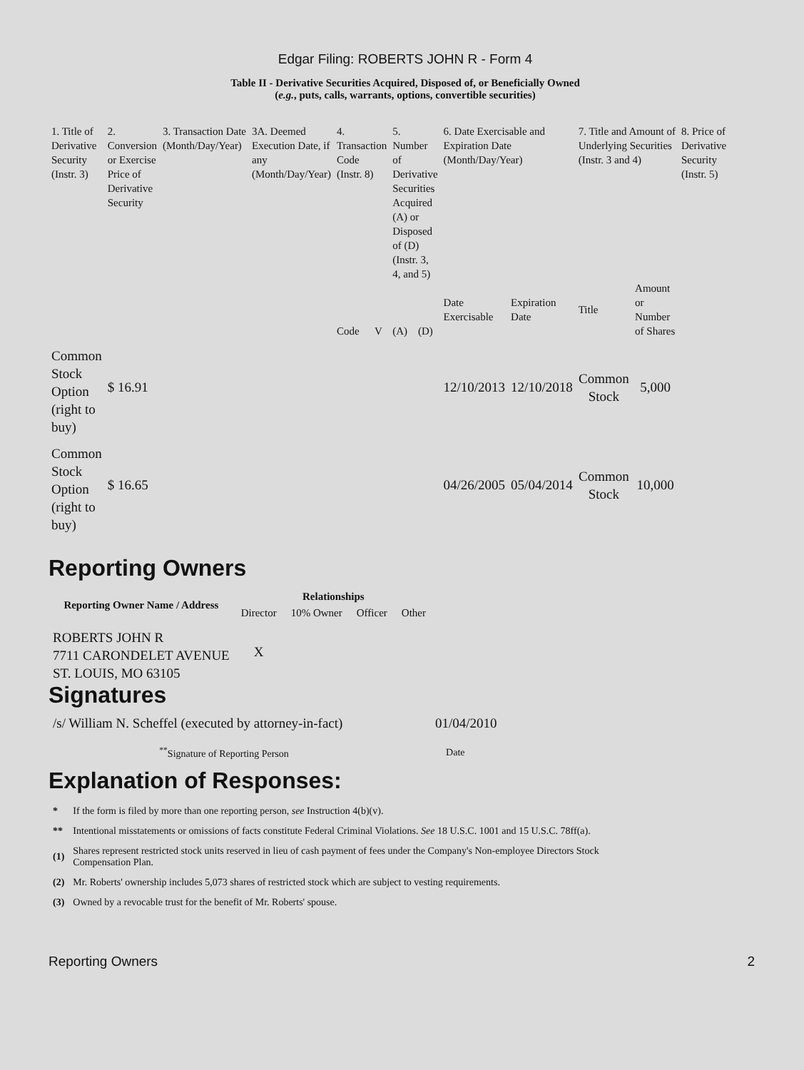Edgar Filing: ROBERTS JOHN R - Form 4
Table II - Derivative Securities Acquired, Disposed of, or Beneficially Owned
(e.g., puts, calls, warrants, options, convertible securities)
| 1. Title of Derivative Security (Instr. 3) | 2. Conversion or Exercise Price of Derivative Security | 3. Transaction Date (Month/Day/Year) | 3A. Deemed Execution Date, if any (Month/Day/Year) | 4. Transaction Code (Instr. 8) | | 5. Number of Derivative Securities Acquired (A) or Disposed of (D) (Instr. 3, 4, and 5) | | 6. Date Exercisable and Expiration Date (Month/Day/Year) | | 7. Title and Amount of Underlying Securities (Instr. 3 and 4) | | 8. Price of Derivative Security (Instr. 5) |
| | | | | Code | V | (A) | (D) | Date Exercisable | Expiration Date | Title | Amount or Number of Shares | |
| Common Stock Option (right to buy) | $ 16.91 | | | | | | | 12/10/2013 | 12/10/2018 | Common Stock | 5,000 | |
| Common Stock Option (right to buy) | $ 16.65 | | | | | | | 04/26/2005 | 05/04/2014 | Common Stock | 10,000 | |
Reporting Owners
| Reporting Owner Name / Address | Relationships | | | |
| --- | --- | --- | --- | --- |
| | Director | 10% Owner | Officer | Other |
| ROBERTS JOHN R 7711 CARONDELET AVENUE ST. LOUIS, MO 63105 | X | | | |
Signatures
| /s/ William N. Scheffel (executed by attorney-in-fact) | 01/04/2010 |
| <sup>**</sup> Signature of Reporting Person | Date |
Explanation of Responses:
| * | If the form is filed by more than one reporting person, see Instruction 4(b)(v). |
| ** | Intentional misstatements or omissions of facts constitute Federal Criminal Violations. See 18 U.S.C. 1001 and 15 U.S.C. 78ff(a). |
| (1) | Shares represent restricted stock units reserved in lieu of cash payment of fees under the Company's Non-employee Directors Stock Compensation Plan. |
| (2) | Mr. Roberts' ownership includes 5,073 shares of restricted stock which are subject to vesting requirements. |
| (3) | Owned by a revocable trust for the benefit of Mr. Roberts' spouse. |
Reporting Owners 2